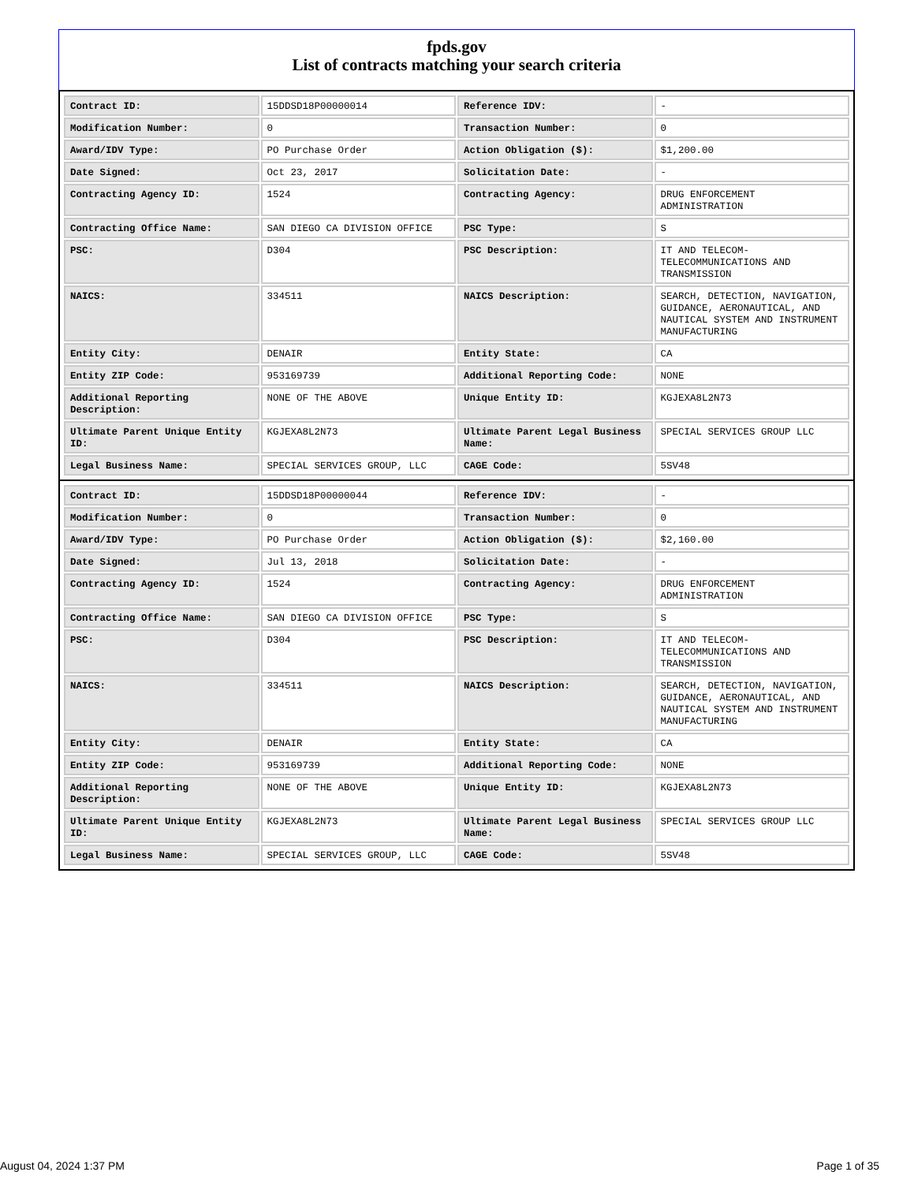fpds.gov
List of contracts matching your search criteria
| Contract ID: | 15DDSD18P00000014 | Reference IDV: | - |
| Modification Number: | 0 | Transaction Number: | 0 |
| Award/IDV Type: | PO Purchase Order | Action Obligation ($): | $1,200.00 |
| Date Signed: | Oct 23, 2017 | Solicitation Date: | - |
| Contracting Agency ID: | 1524 | Contracting Agency: | DRUG ENFORCEMENT ADMINISTRATION |
| Contracting Office Name: | SAN DIEGO CA DIVISION OFFICE | PSC Type: | S |
| PSC: | D304 | PSC Description: | IT AND TELECOM-TELECOMMUNICATIONS AND TRANSMISSION |
| NAICS: | 334511 | NAICS Description: | SEARCH, DETECTION, NAVIGATION, GUIDANCE, AERONAUTICAL, AND NAUTICAL SYSTEM AND INSTRUMENT MANUFACTURING |
| Entity City: | DENAIR | Entity State: | CA |
| Entity ZIP Code: | 953169739 | Additional Reporting Code: | NONE |
| Additional Reporting Description: | NONE OF THE ABOVE | Unique Entity ID: | KGJEXA8L2N73 |
| Ultimate Parent Unique Entity ID: | KGJEXA8L2N73 | Ultimate Parent Legal Business Name: | SPECIAL SERVICES GROUP LLC |
| Legal Business Name: | SPECIAL SERVICES GROUP, LLC | CAGE Code: | 5SV48 |
| Contract ID: | 15DDSD18P00000044 | Reference IDV: | - |
| Modification Number: | 0 | Transaction Number: | 0 |
| Award/IDV Type: | PO Purchase Order | Action Obligation ($): | $2,160.00 |
| Date Signed: | Jul 13, 2018 | Solicitation Date: | - |
| Contracting Agency ID: | 1524 | Contracting Agency: | DRUG ENFORCEMENT ADMINISTRATION |
| Contracting Office Name: | SAN DIEGO CA DIVISION OFFICE | PSC Type: | S |
| PSC: | D304 | PSC Description: | IT AND TELECOM-TELECOMMUNICATIONS AND TRANSMISSION |
| NAICS: | 334511 | NAICS Description: | SEARCH, DETECTION, NAVIGATION, GUIDANCE, AERONAUTICAL, AND NAUTICAL SYSTEM AND INSTRUMENT MANUFACTURING |
| Entity City: | DENAIR | Entity State: | CA |
| Entity ZIP Code: | 953169739 | Additional Reporting Code: | NONE |
| Additional Reporting Description: | NONE OF THE ABOVE | Unique Entity ID: | KGJEXA8L2N73 |
| Ultimate Parent Unique Entity ID: | KGJEXA8L2N73 | Ultimate Parent Legal Business Name: | SPECIAL SERVICES GROUP LLC |
| Legal Business Name: | SPECIAL SERVICES GROUP, LLC | CAGE Code: | 5SV48 |
August 04, 2024 1:37 PM Page 1 of 35